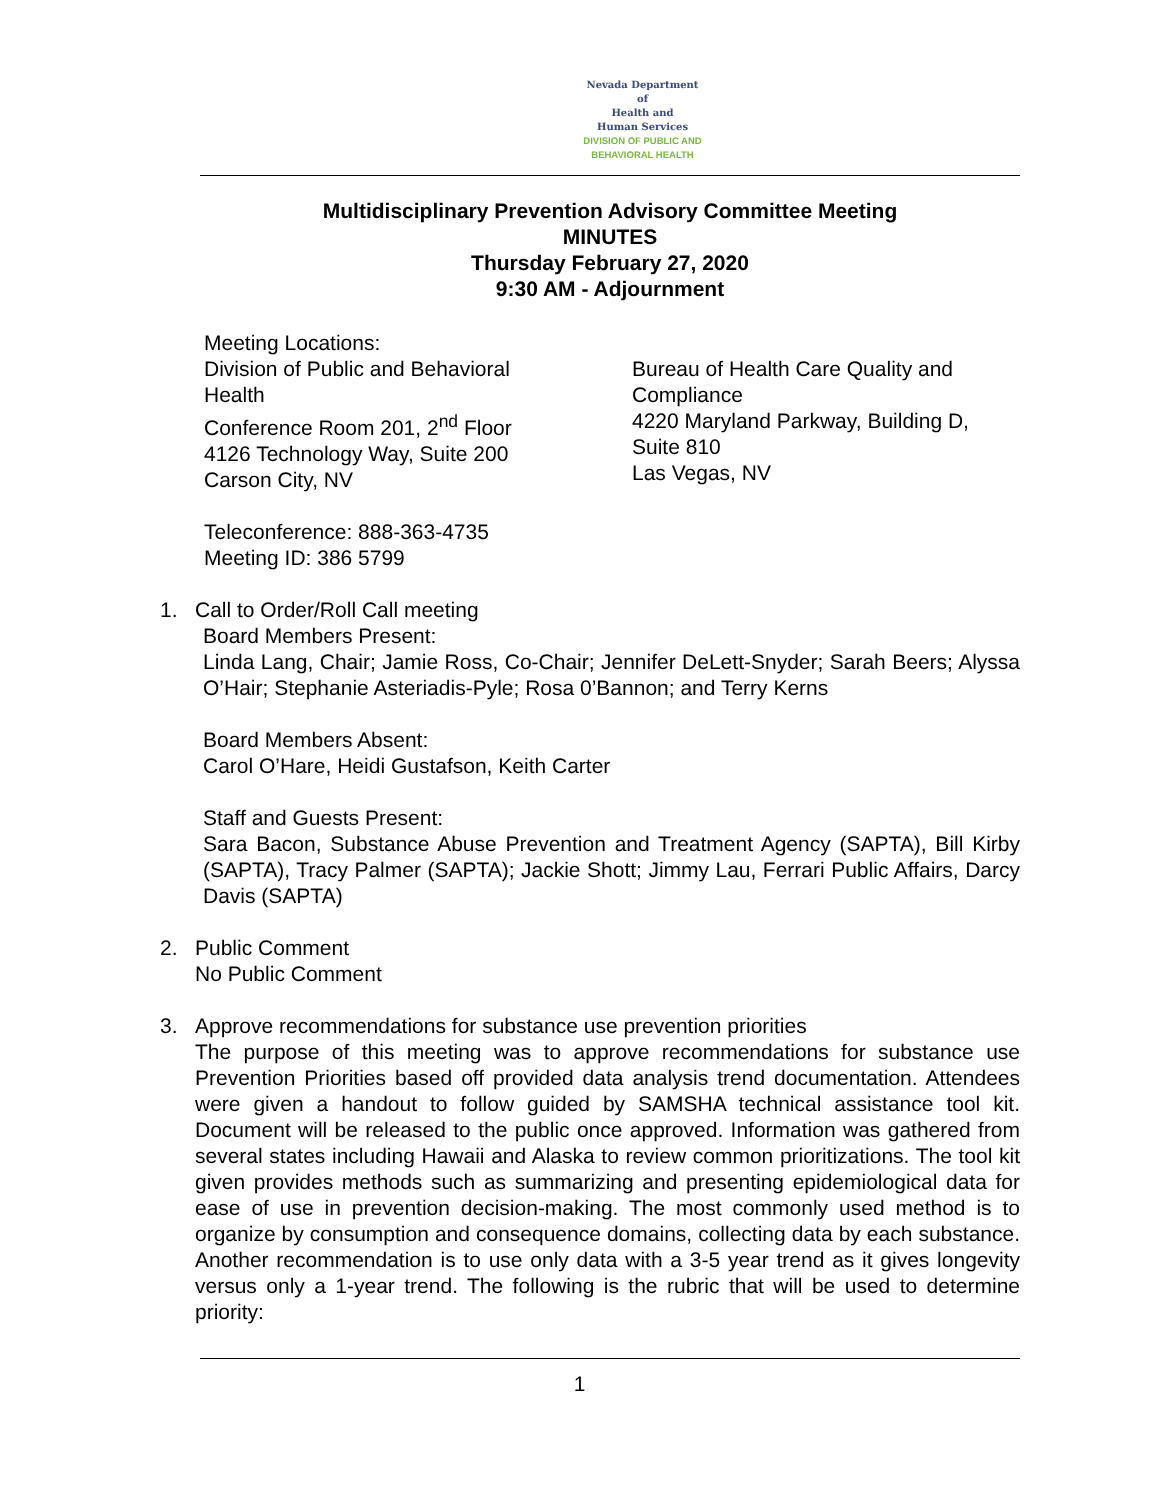Nevada Department of
Health and
Human Services
DIVISION OF PUBLIC AND
BEHAVIORAL HEALTH
Multidisciplinary Prevention Advisory Committee Meeting
MINUTES
Thursday February 27, 2020
9:30 AM - Adjournment
Meeting Locations:
Division of Public and Behavioral
Health
Conference Room 201, 2<sup>nd</sup> Floor
4126 Technology Way, Suite 200
Carson City, NV
Bureau of Health Care Quality and Compliance
4220 Maryland Parkway, Building D, Suite 810
Las Vegas, NV
Teleconference: 888-363-4735
Meeting ID: 386 5799
1. Call to Order/Roll Call meeting
Board Members Present:
Linda Lang, Chair; Jamie Ross, Co-Chair; Jennifer DeLett-Snyder; Sarah Beers; Alyssa O’Hair; Stephanie Asteriadis-Pyle; Rosa 0’Bannon; and Terry Kerns
Board Members Absent:
Carol O’Hare, Heidi Gustafson, Keith Carter
Staff and Guests Present:
Sara Bacon, Substance Abuse Prevention and Treatment Agency (SAPTA), Bill Kirby (SAPTA), Tracy Palmer (SAPTA); Jackie Shott; Jimmy Lau, Ferrari Public Affairs, Darcy Davis (SAPTA)
2. Public Comment
No Public Comment
3. Approve recommendations for substance use prevention priorities
The purpose of this meeting was to approve recommendations for substance use Prevention Priorities based off provided data analysis trend documentation. Attendees were given a handout to follow guided by SAMSHA technical assistance tool kit. Document will be released to the public once approved. Information was gathered from several states including Hawaii and Alaska to review common prioritizations. The tool kit given provides methods such as summarizing and presenting epidemiological data for ease of use in prevention decision-making. The most commonly used method is to organize by consumption and consequence domains, collecting data by each substance. Another recommendation is to use only data with a 3-5 year trend as it gives longevity versus only a 1-year trend. The following is the rubric that will be used to determine priority:
1